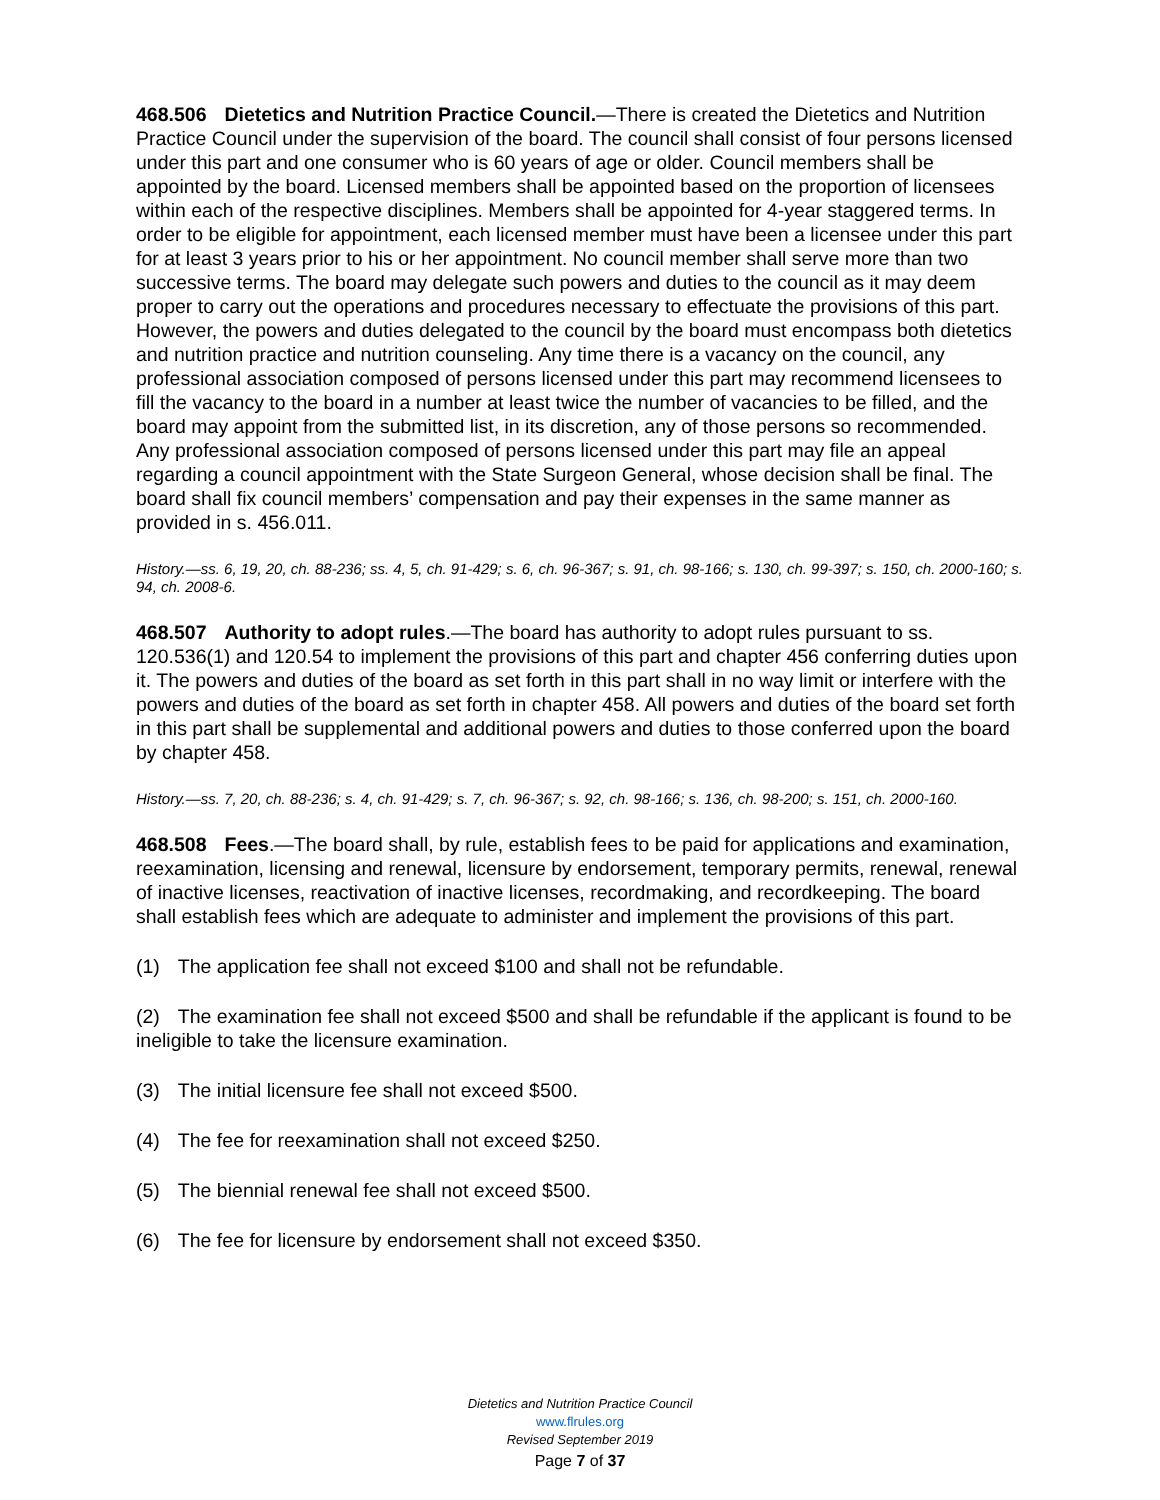468.506 Dietetics and Nutrition Practice Council.—There is created the Dietetics and Nutrition Practice Council under the supervision of the board. The council shall consist of four persons licensed under this part and one consumer who is 60 years of age or older. Council members shall be appointed by the board. Licensed members shall be appointed based on the proportion of licensees within each of the respective disciplines. Members shall be appointed for 4-year staggered terms. In order to be eligible for appointment, each licensed member must have been a licensee under this part for at least 3 years prior to his or her appointment. No council member shall serve more than two successive terms. The board may delegate such powers and duties to the council as it may deem proper to carry out the operations and procedures necessary to effectuate the provisions of this part. However, the powers and duties delegated to the council by the board must encompass both dietetics and nutrition practice and nutrition counseling. Any time there is a vacancy on the council, any professional association composed of persons licensed under this part may recommend licensees to fill the vacancy to the board in a number at least twice the number of vacancies to be filled, and the board may appoint from the submitted list, in its discretion, any of those persons so recommended. Any professional association composed of persons licensed under this part may file an appeal regarding a council appointment with the State Surgeon General, whose decision shall be final. The board shall fix council members’ compensation and pay their expenses in the same manner as provided in s. 456.011.
History.—ss. 6, 19, 20, ch. 88-236; ss. 4, 5, ch. 91-429; s. 6, ch. 96-367; s. 91, ch. 98-166; s. 130, ch. 99-397; s. 150, ch. 2000-160; s. 94, ch. 2008-6.
468.507 Authority to adopt rules.—The board has authority to adopt rules pursuant to ss. 120.536(1) and 120.54 to implement the provisions of this part and chapter 456 conferring duties upon it. The powers and duties of the board as set forth in this part shall in no way limit or interfere with the powers and duties of the board as set forth in chapter 458. All powers and duties of the board set forth in this part shall be supplemental and additional powers and duties to those conferred upon the board by chapter 458.
History.—ss. 7, 20, ch. 88-236; s. 4, ch. 91-429; s. 7, ch. 96-367; s. 92, ch. 98-166; s. 136, ch. 98-200; s. 151, ch. 2000-160.
468.508 Fees.—The board shall, by rule, establish fees to be paid for applications and examination, reexamination, licensing and renewal, licensure by endorsement, temporary permits, renewal, renewal of inactive licenses, reactivation of inactive licenses, recordmaking, and recordkeeping. The board shall establish fees which are adequate to administer and implement the provisions of this part.
(1) The application fee shall not exceed $100 and shall not be refundable.
(2) The examination fee shall not exceed $500 and shall be refundable if the applicant is found to be ineligible to take the licensure examination.
(3) The initial licensure fee shall not exceed $500.
(4) The fee for reexamination shall not exceed $250.
(5) The biennial renewal fee shall not exceed $500.
(6) The fee for licensure by endorsement shall not exceed $350.
Dietetics and Nutrition Practice Council
www.flrules.org
Revised September 2019
Page 7 of 37